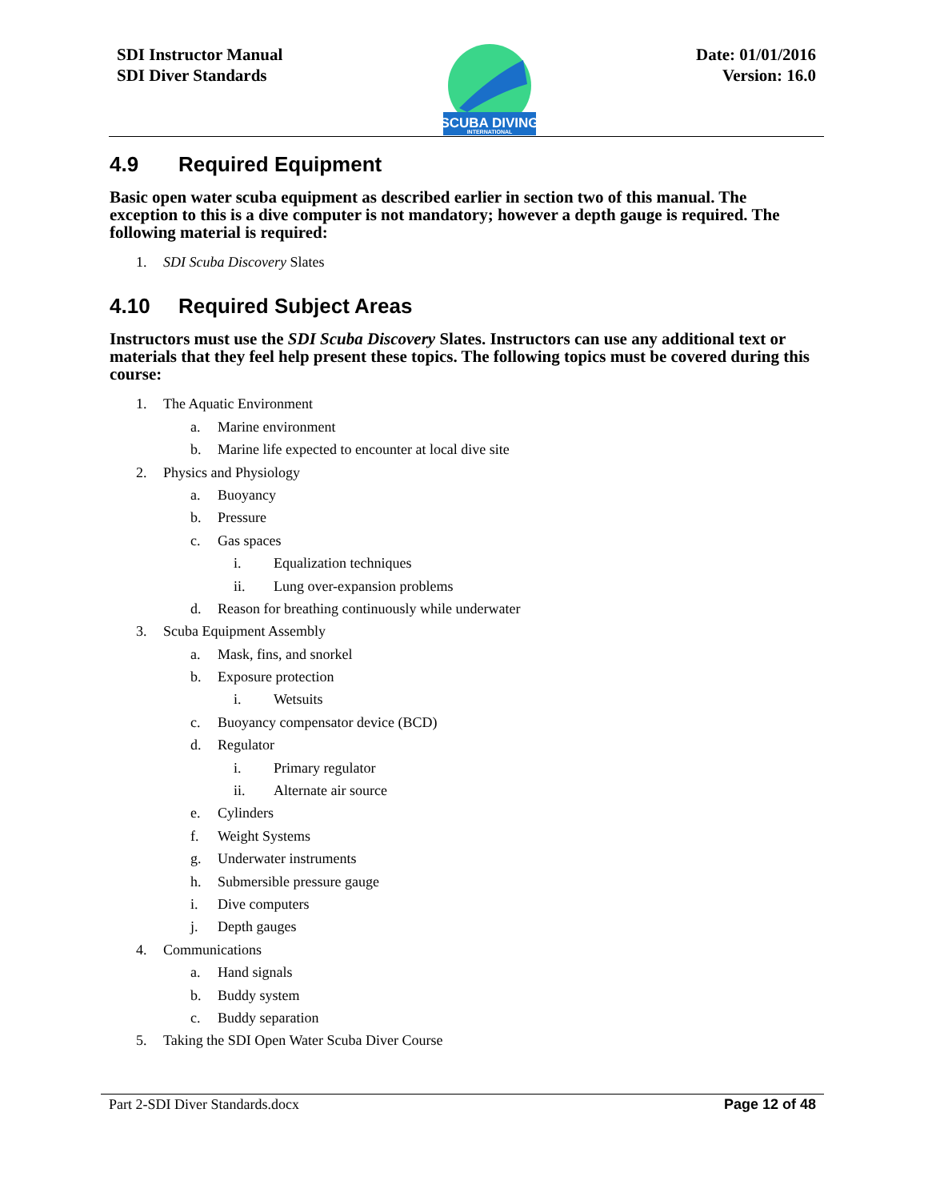SDI Instructor Manual
SDI Diver Standards
SCUBA DIVING
INTERNATIONAL
Date: 01/01/2016
Version: 16.0
4.9 Required Equipment
Basic open water scuba equipment as described earlier in section two of this manual. The exception to this is a dive computer is not mandatory; however a depth gauge is required. The following material is required:
1. SDI Scuba Discovery Slates
4.10 Required Subject Areas
Instructors must use the SDI Scuba Discovery Slates. Instructors can use any additional text or materials that they feel help present these topics. The following topics must be covered during this course:
1. The Aquatic Environment
a. Marine environment
b. Marine life expected to encounter at local dive site
2. Physics and Physiology
a. Buoyancy
b. Pressure
c. Gas spaces
i. Equalization techniques
ii. Lung over-expansion problems
d. Reason for breathing continuously while underwater
3. Scuba Equipment Assembly
a. Mask, fins, and snorkel
b. Exposure protection
i. Wetsuits
c. Buoyancy compensator device (BCD)
d. Regulator
i. Primary regulator
ii. Alternate air source
e. Cylinders
f. Weight Systems
g. Underwater instruments
h. Submersible pressure gauge
i. Dive computers
j. Depth gauges
4. Communications
a. Hand signals
b. Buddy system
c. Buddy separation
5. Taking the SDI Open Water Scuba Diver Course
Part 2-SDI Diver Standards.docx Page 12 of 48